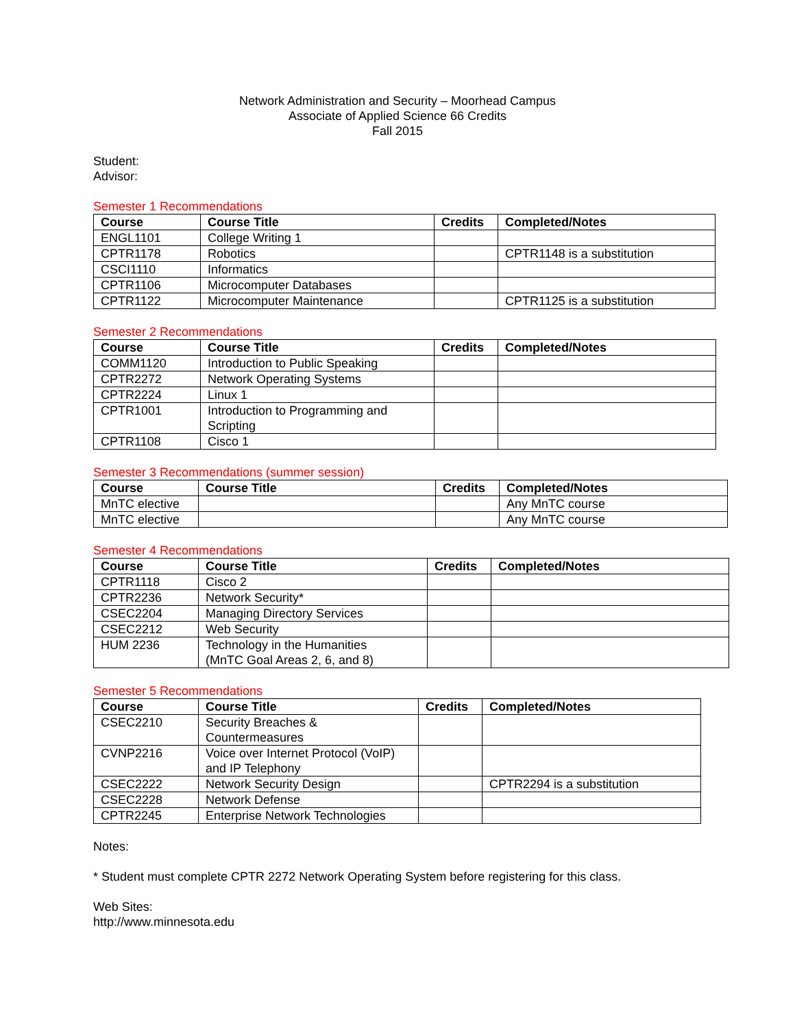Network Administration and Security – Moorhead Campus
Associate of Applied Science 66 Credits
Fall 2015
Student:
Advisor:
Semester 1 Recommendations
| Course | Course Title | Credits | Completed/Notes |
| --- | --- | --- | --- |
| ENGL1101 | College Writing 1 | | |
| CPTR1178 | Robotics | | CPTR1148 is a substitution |
| CSCI1110 | Informatics | | |
| CPTR1106 | Microcomputer Databases | | |
| CPTR1122 | Microcomputer Maintenance | | CPTR1125 is a substitution |
Semester 2 Recommendations
| Course | Course Title | Credits | Completed/Notes |
| --- | --- | --- | --- |
| COMM1120 | Introduction to Public Speaking | | |
| CPTR2272 | Network Operating Systems | | |
| CPTR2224 | Linux 1 | | |
| CPTR1001 | Introduction to Programming and Scripting | | |
| CPTR1108 | Cisco 1 | | |
Semester 3 Recommendations (summer session)
| Course | Course Title | Credits | Completed/Notes |
| --- | --- | --- | --- |
| MnTC elective | | | Any MnTC course |
| MnTC elective | | | Any MnTC course |
Semester 4 Recommendations
| Course | Course Title | Credits | Completed/Notes |
| --- | --- | --- | --- |
| CPTR1118 | Cisco 2 | | |
| CPTR2236 | Network Security* | | |
| CSEC2204 | Managing Directory Services | | |
| CSEC2212 | Web Security | | |
| HUM 2236 | Technology in the Humanities (MnTC Goal Areas 2, 6, and 8) | | |
Semester 5 Recommendations
| Course | Course Title | Credits | Completed/Notes |
| --- | --- | --- | --- |
| CSEC2210 | Security Breaches & Countermeasures | | |
| CVNP2216 | Voice over Internet Protocol (VoIP) and IP Telephony | | |
| CSEC2222 | Network Security Design | | CPTR2294 is a substitution |
| CSEC2228 | Network Defense | | |
| CPTR2245 | Enterprise Network Technologies | | |
Notes:
* Student must complete CPTR 2272 Network Operating System before registering for this class.
Web Sites:
http://www.minnesota.edu